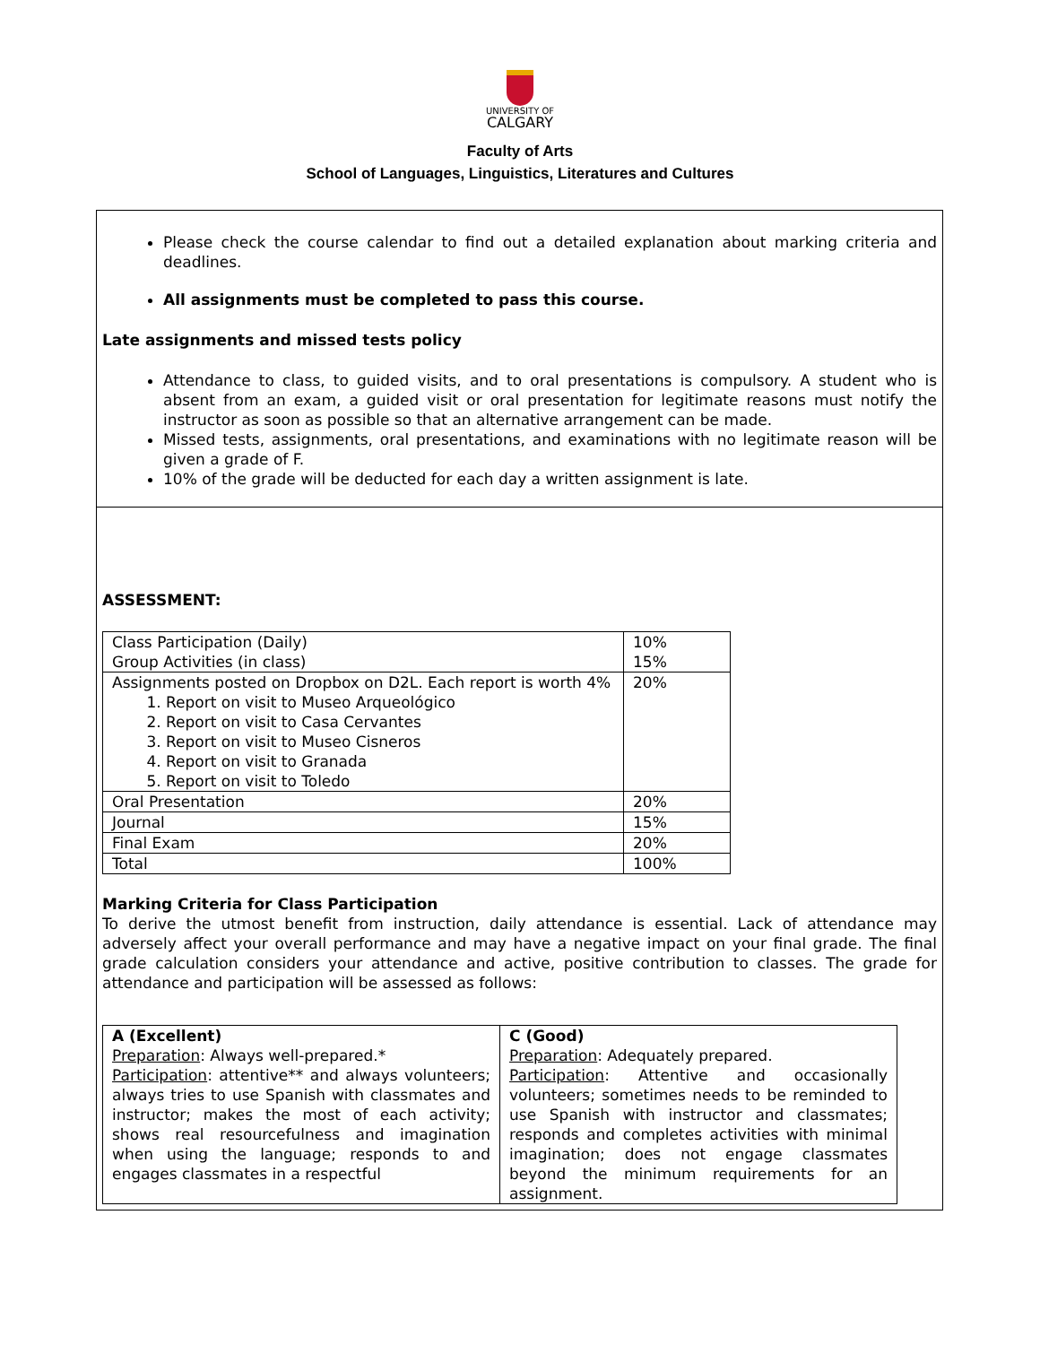UNIVERSITY OF
CALGARY
Faculty of Arts
School of Languages, Linguistics, Literatures and Cultures
Please check the course calendar to find out a detailed explanation about marking criteria and deadlines.
All assignments must be completed to pass this course.
Late assignments and missed tests policy
Attendance to class, to guided visits, and to oral presentations is compulsory. A student who is absent from an exam, a guided visit or oral presentation for legitimate reasons must notify the instructor as soon as possible so that an alternative arrangement can be made.
Missed tests, assignments, oral presentations, and examinations with no legitimate reason will be given a grade of F.
10% of the grade will be deducted for each day a written assignment is late.
ASSESSMENT:
| Class Participation (Daily) Group Activities (in class) | 10% 15% |
| Assignments posted on Dropbox on D2L. Each report is worth 4% 1. Report on visit to Museo Arqueológico 2. Report on visit to Casa Cervantes 3. Report on visit to Museo Cisneros 4. Report on visit to Granada 5. Report on visit to Toledo | 20% |
| Oral Presentation | 20% |
| Journal | 15% |
| Final Exam | 20% |
| Total | 100% |
Marking Criteria for Class Participation
To derive the utmost benefit from instruction, daily attendance is essential. Lack of attendance may adversely affect your overall performance and may have a negative impact on your final grade. The final grade calculation considers your attendance and active, positive contribution to classes. The grade for attendance and participation will be assessed as follows:
| A (Excellent) Preparation : Always well-prepared.* Participation : attentive** and always volunteers; always tries to use Spanish with classmates and instructor; makes the most of each activity; shows real resourcefulness and imagination when using the language; responds to and engages classmates in a respectful | C (Good) Preparation : Adequately prepared. Participation : Attentive and occasionally volunteers; sometimes needs to be reminded to use Spanish with instructor and classmates; responds and completes activities with minimal imagination; does not engage classmates beyond the minimum requirements for an assignment. |